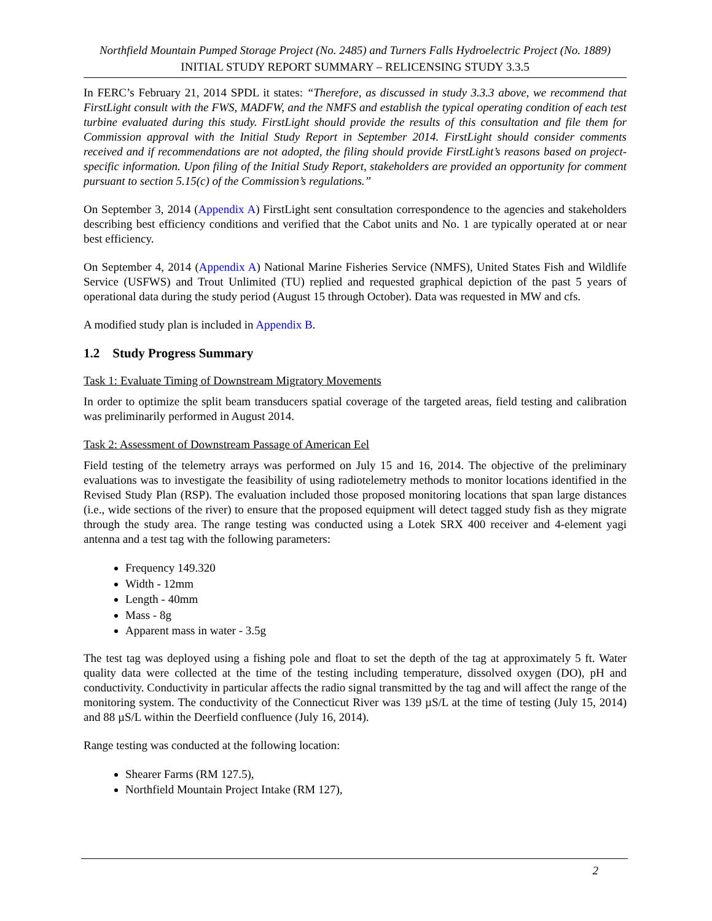Northfield Mountain Pumped Storage Project (No. 2485) and Turners Falls Hydroelectric Project (No. 1889)
INITIAL STUDY REPORT SUMMARY – RELICENSING STUDY 3.3.5
In FERC’s February 21, 2014 SPDL it states: “Therefore, as discussed in study 3.3.3 above, we recommend that FirstLight consult with the FWS, MADFW, and the NMFS and establish the typical operating condition of each test turbine evaluated during this study. FirstLight should provide the results of this consultation and file them for Commission approval with the Initial Study Report in September 2014. FirstLight should consider comments received and if recommendations are not adopted, the filing should provide FirstLight’s reasons based on project-specific information. Upon filing of the Initial Study Report, stakeholders are provided an opportunity for comment pursuant to section 5.15(c) of the Commission’s regulations.”
On September 3, 2014 (Appendix A) FirstLight sent consultation correspondence to the agencies and stakeholders describing best efficiency conditions and verified that the Cabot units and No. 1 are typically operated at or near best efficiency.
On September 4, 2014 (Appendix A) National Marine Fisheries Service (NMFS), United States Fish and Wildlife Service (USFWS) and Trout Unlimited (TU) replied and requested graphical depiction of the past 5 years of operational data during the study period (August 15 through October). Data was requested in MW and cfs.
A modified study plan is included in Appendix B.
1.2 Study Progress Summary
Task 1: Evaluate Timing of Downstream Migratory Movements
In order to optimize the split beam transducers spatial coverage of the targeted areas, field testing and calibration was preliminarily performed in August 2014.
Task 2: Assessment of Downstream Passage of American Eel
Field testing of the telemetry arrays was performed on July 15 and 16, 2014. The objective of the preliminary evaluations was to investigate the feasibility of using radiotelemetry methods to monitor locations identified in the Revised Study Plan (RSP). The evaluation included those proposed monitoring locations that span large distances (i.e., wide sections of the river) to ensure that the proposed equipment will detect tagged study fish as they migrate through the study area. The range testing was conducted using a Lotek SRX 400 receiver and 4-element yagi antenna and a test tag with the following parameters:
Frequency 149.320
Width - 12mm
Length - 40mm
Mass - 8g
Apparent mass in water - 3.5g
The test tag was deployed using a fishing pole and float to set the depth of the tag at approximately 5 ft. Water quality data were collected at the time of the testing including temperature, dissolved oxygen (DO), pH and conductivity. Conductivity in particular affects the radio signal transmitted by the tag and will affect the range of the monitoring system. The conductivity of the Connecticut River was 139 µS/L at the time of testing (July 15, 2014) and 88 µS/L within the Deerfield confluence (July 16, 2014).
Range testing was conducted at the following location:
Shearer Farms (RM 127.5),
Northfield Mountain Project Intake (RM 127),
2